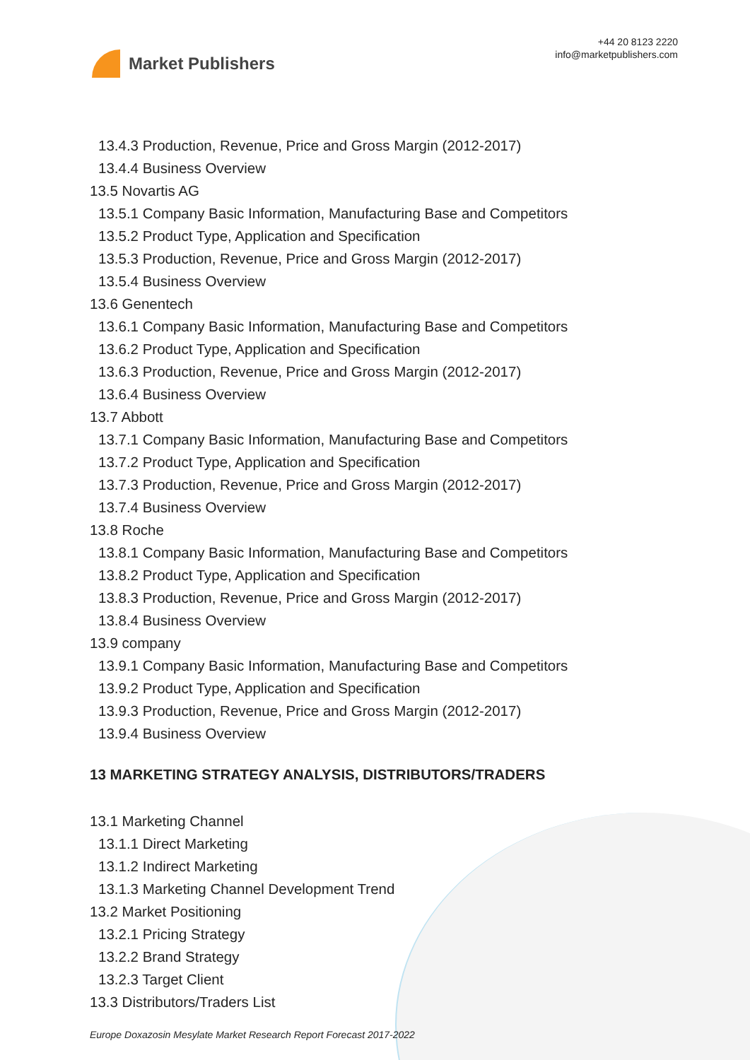Market Publishers
+44 20 8123 2220
info@marketpublishers.com
13.4.3 Production, Revenue, Price and Gross Margin (2012-2017)
13.4.4 Business Overview
13.5 Novartis AG
13.5.1 Company Basic Information, Manufacturing Base and Competitors
13.5.2 Product Type, Application and Specification
13.5.3 Production, Revenue, Price and Gross Margin (2012-2017)
13.5.4 Business Overview
13.6 Genentech
13.6.1 Company Basic Information, Manufacturing Base and Competitors
13.6.2 Product Type, Application and Specification
13.6.3 Production, Revenue, Price and Gross Margin (2012-2017)
13.6.4 Business Overview
13.7 Abbott
13.7.1 Company Basic Information, Manufacturing Base and Competitors
13.7.2 Product Type, Application and Specification
13.7.3 Production, Revenue, Price and Gross Margin (2012-2017)
13.7.4 Business Overview
13.8 Roche
13.8.1 Company Basic Information, Manufacturing Base and Competitors
13.8.2 Product Type, Application and Specification
13.8.3 Production, Revenue, Price and Gross Margin (2012-2017)
13.8.4 Business Overview
13.9 company
13.9.1 Company Basic Information, Manufacturing Base and Competitors
13.9.2 Product Type, Application and Specification
13.9.3 Production, Revenue, Price and Gross Margin (2012-2017)
13.9.4 Business Overview
13 MARKETING STRATEGY ANALYSIS, DISTRIBUTORS/TRADERS
13.1 Marketing Channel
13.1.1 Direct Marketing
13.1.2 Indirect Marketing
13.1.3 Marketing Channel Development Trend
13.2 Market Positioning
13.2.1 Pricing Strategy
13.2.2 Brand Strategy
13.2.3 Target Client
13.3 Distributors/Traders List
Europe Doxazosin Mesylate Market Research Report Forecast 2017-2022